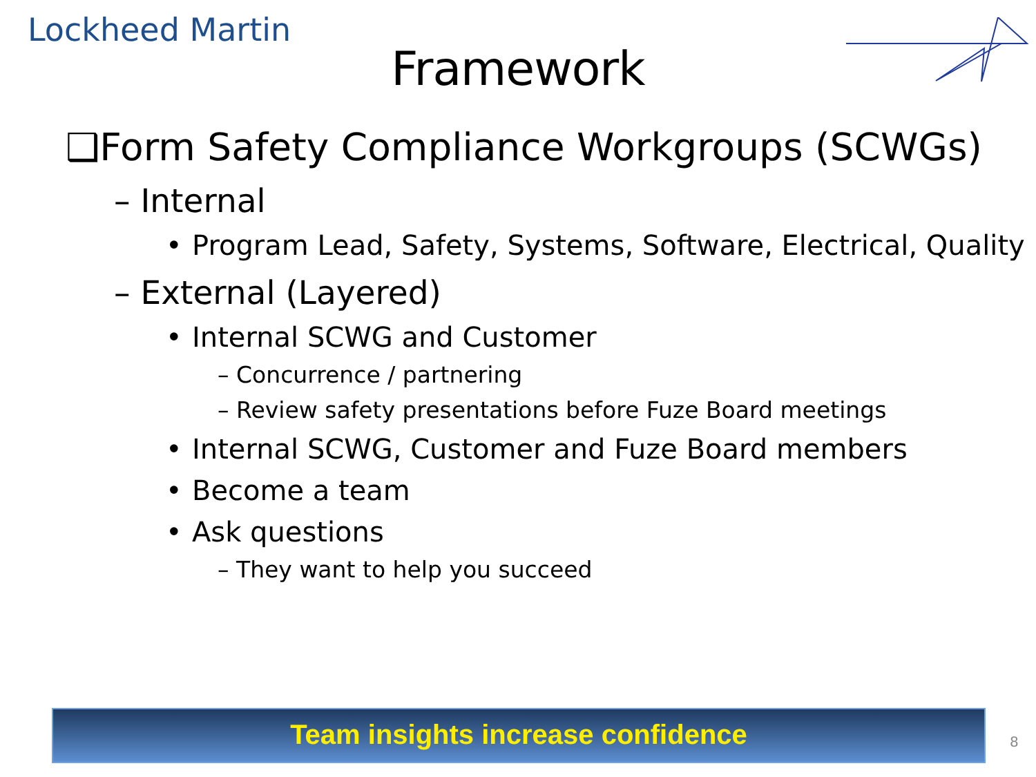Lockheed Martin
Framework
❑Form Safety Compliance Workgroups (SCWGs)
– Internal
• Program Lead, Safety, Systems, Software, Electrical, Quality
– External (Layered)
• Internal SCWG and Customer
– Concurrence / partnering
– Review safety presentations before Fuze Board meetings
• Internal SCWG, Customer and Fuze Board members
• Become a team
• Ask questions
– They want to help you succeed
Team insights increase confidence
8